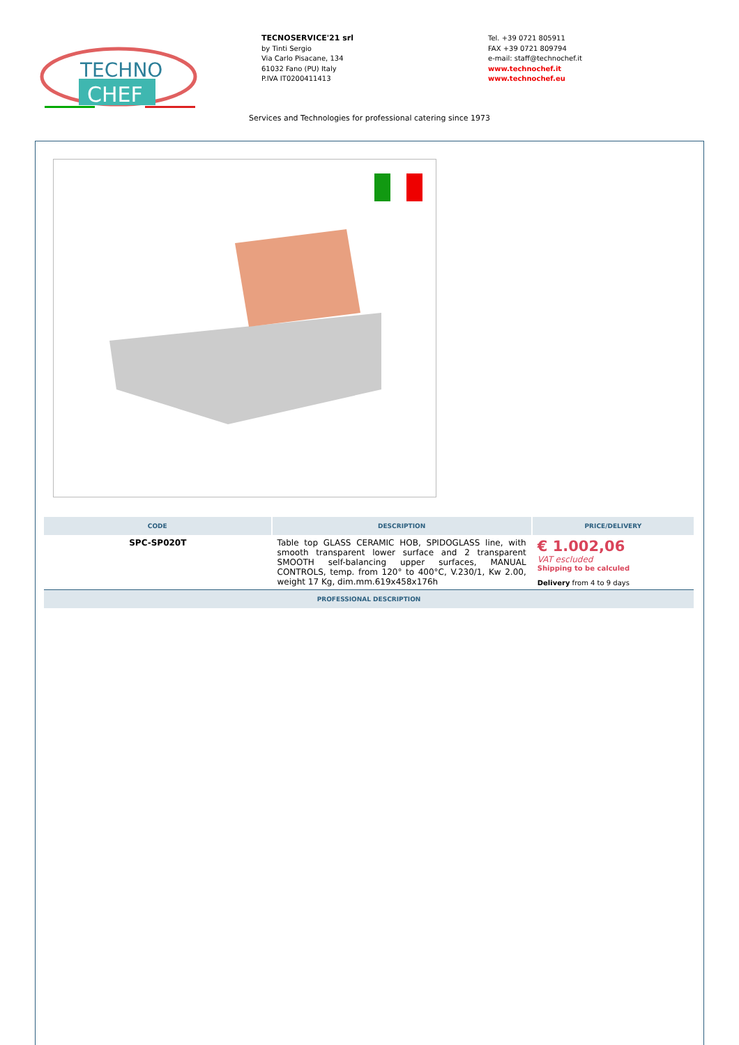TECHNO
CHEF
TECNOSERVICE'21 srl
by Tinti Sergio
Via Carlo Pisacane, 134
61032 Fano (PU) Italy
P.IVA IT0200411413
Tel. +39 0721 805911
FAX +39 0721 809794
e-mail: staff@technochef.it
www.technochef.it
www.technochef.eu
Services and Technologies for professional catering since 1973
| CODE | DESCRIPTION | PRICE/DELIVERY |
| --- | --- | --- |
| SPC-SP020T | Table top GLASS CERAMIC HOB, SPIDOGLASS line, with smooth transparent lower surface and 2 transparent SMOOTH self-balancing upper surfaces, MANUAL CONTROLS, temp. from 120° to 400°C, V.230/1, Kw 2.00, weight 17 Kg, dim.mm.619x458x176h | € 1.002,06 VAT escluded Shipping to be calculed Delivery from 4 to 9 days |
| PROFESSIONAL DESCRIPTION | | |